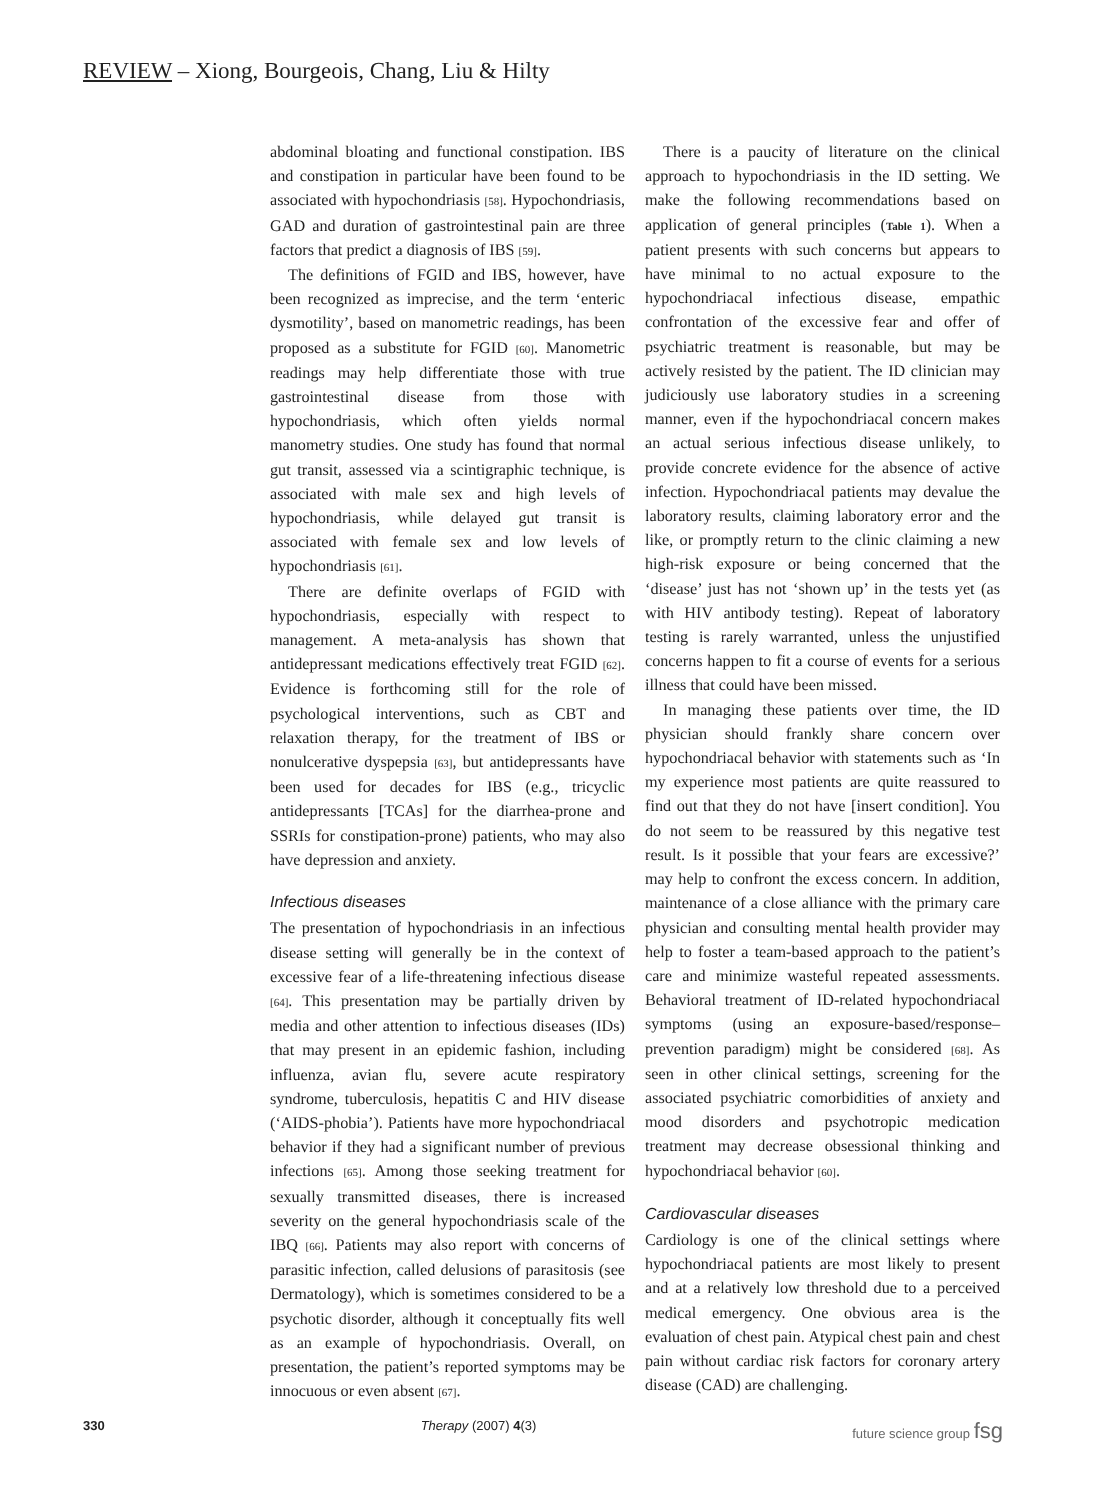REVIEW – Xiong, Bourgeois, Chang, Liu & Hilty
abdominal bloating and functional constipation. IBS and constipation in particular have been found to be associated with hypochondriasis [58]. Hypochondriasis, GAD and duration of gastrointestinal pain are three factors that predict a diagnosis of IBS [59].
The definitions of FGID and IBS, however, have been recognized as imprecise, and the term ‘enteric dysmotility’, based on manometric readings, has been proposed as a substitute for FGID [60]. Manometric readings may help differentiate those with true gastrointestinal disease from those with hypochondriasis, which often yields normal manometry studies. One study has found that normal gut transit, assessed via a scintigraphic technique, is associated with male sex and high levels of hypochondriasis, while delayed gut transit is associated with female sex and low levels of hypochondriasis [61].
There are definite overlaps of FGID with hypochondriasis, especially with respect to management. A meta-analysis has shown that antidepressant medications effectively treat FGID [62]. Evidence is forthcoming still for the role of psychological interventions, such as CBT and relaxation therapy, for the treatment of IBS or nonulcerative dyspepsia [63], but antidepressants have been used for decades for IBS (e.g., tricyclic antidepressants [TCAs] for the diarrhea-prone and SSRIs for constipation-prone) patients, who may also have depression and anxiety.
Infectious diseases
The presentation of hypochondriasis in an infectious disease setting will generally be in the context of excessive fear of a life-threatening infectious disease [64]. This presentation may be partially driven by media and other attention to infectious diseases (IDs) that may present in an epidemic fashion, including influenza, avian flu, severe acute respiratory syndrome, tuberculosis, hepatitis C and HIV disease (‘AIDS-phobia’). Patients have more hypochondriacal behavior if they had a significant number of previous infections [65]. Among those seeking treatment for sexually transmitted diseases, there is increased severity on the general hypochondriasis scale of the IBQ [66]. Patients may also report with concerns of parasitic infection, called delusions of parasitosis (see Dermatology), which is sometimes considered to be a psychotic disorder, although it conceptually fits well as an example of hypochondriasis. Overall, on presentation, the patient’s reported symptoms may be innocuous or even absent [67].
There is a paucity of literature on the clinical approach to hypochondriasis in the ID setting. We make the following recommendations based on application of general principles (Table 1). When a patient presents with such concerns but appears to have minimal to no actual exposure to the hypochondriacal infectious disease, empathic confrontation of the excessive fear and offer of psychiatric treatment is reasonable, but may be actively resisted by the patient. The ID clinician may judiciously use laboratory studies in a screening manner, even if the hypochondriacal concern makes an actual serious infectious disease unlikely, to provide concrete evidence for the absence of active infection. Hypochondriacal patients may devalue the laboratory results, claiming laboratory error and the like, or promptly return to the clinic claiming a new high-risk exposure or being concerned that the ‘disease’ just has not ‘shown up’ in the tests yet (as with HIV antibody testing). Repeat of laboratory testing is rarely warranted, unless the unjustified concerns happen to fit a course of events for a serious illness that could have been missed.
In managing these patients over time, the ID physician should frankly share concern over hypochondriacal behavior with statements such as ‘In my experience most patients are quite reassured to find out that they do not have [insert condition]. You do not seem to be reassured by this negative test result. Is it possible that your fears are excessive?’ may help to confront the excess concern. In addition, maintenance of a close alliance with the primary care physician and consulting mental health provider may help to foster a team-based approach to the patient’s care and minimize wasteful repeated assessments. Behavioral treatment of ID-related hypochondriacal symptoms (using an exposure-based/response–prevention paradigm) might be considered [68]. As seen in other clinical settings, screening for the associated psychiatric comorbidities of anxiety and mood disorders and psychotropic medication treatment may decrease obsessional thinking and hypochondriacal behavior [60].
Cardiovascular diseases
Cardiology is one of the clinical settings where hypochondriacal patients are most likely to present and at a relatively low threshold due to a perceived medical emergency. One obvious area is the evaluation of chest pain. Atypical chest pain and chest pain without cardiac risk factors for coronary artery disease (CAD) are challenging.
330 Therapy (2007) 4(3) future science group fsg